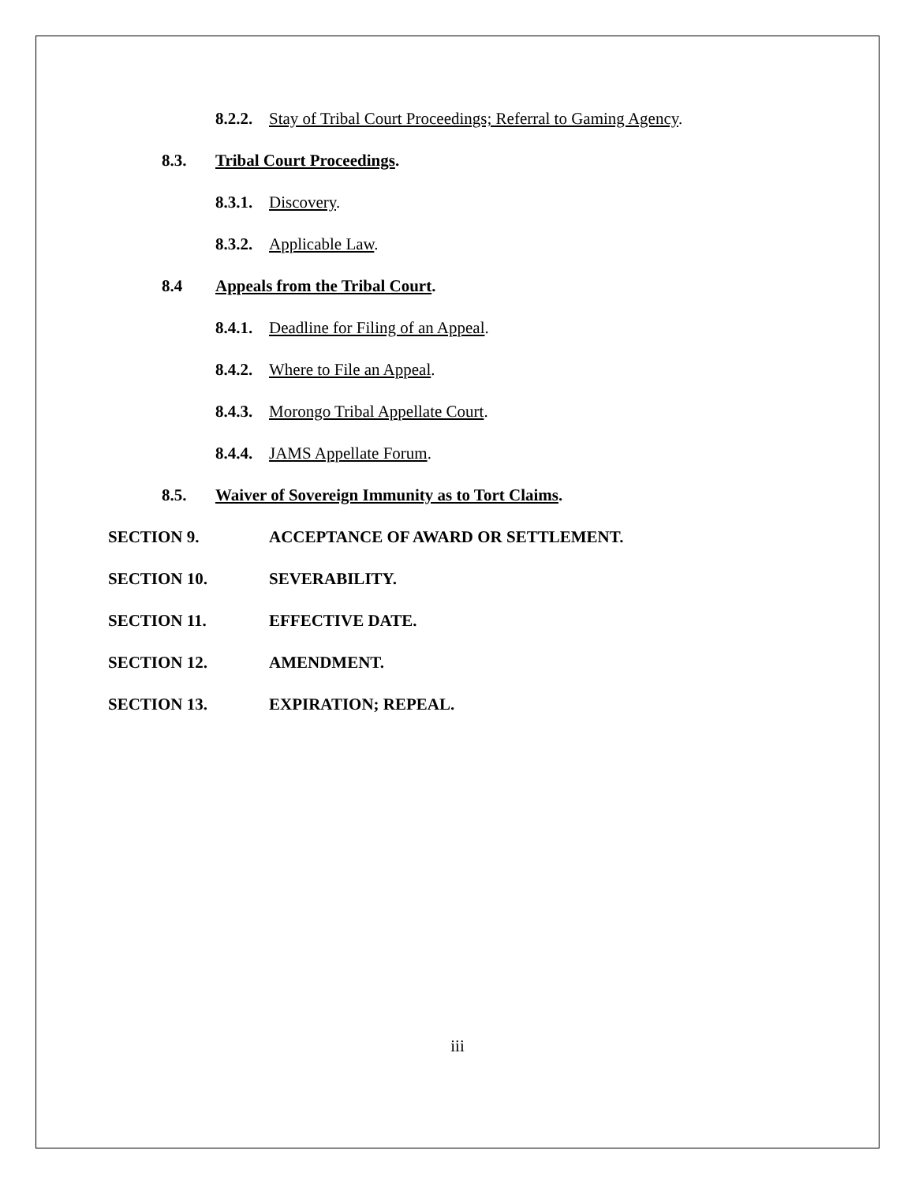8.2.2. Stay of Tribal Court Proceedings; Referral to Gaming Agency.
8.3. Tribal Court Proceedings.
8.3.1. Discovery.
8.3.2. Applicable Law.
8.4 Appeals from the Tribal Court.
8.4.1. Deadline for Filing of an Appeal.
8.4.2. Where to File an Appeal.
8.4.3. Morongo Tribal Appellate Court.
8.4.4. JAMS Appellate Forum.
8.5. Waiver of Sovereign Immunity as to Tort Claims.
SECTION 9. ACCEPTANCE OF AWARD OR SETTLEMENT.
SECTION 10. SEVERABILITY.
SECTION 11. EFFECTIVE DATE.
SECTION 12. AMENDMENT.
SECTION 13. EXPIRATION; REPEAL.
iii